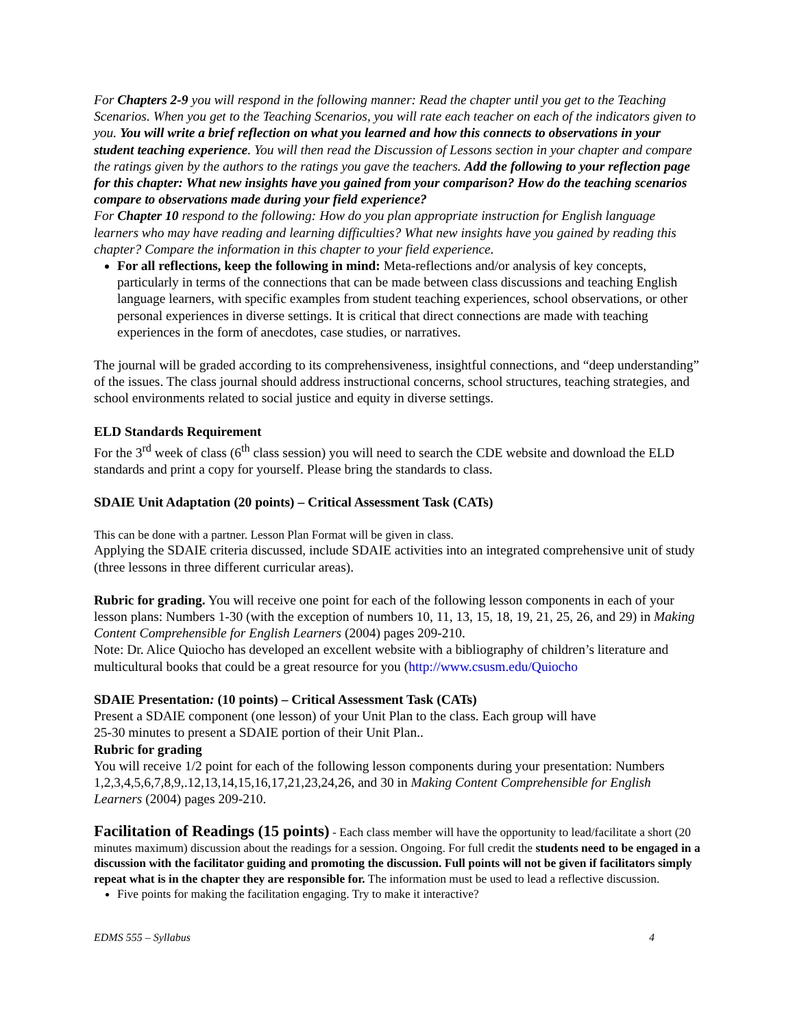For Chapters 2-9 you will respond in the following manner: Read the chapter until you get to the Teaching Scenarios. When you get to the Teaching Scenarios, you will rate each teacher on each of the indicators given to you. You will write a brief reflection on what you learned and how this connects to observations in your student teaching experience. You will then read the Discussion of Lessons section in your chapter and compare the ratings given by the authors to the ratings you gave the teachers. Add the following to your reflection page for this chapter: What new insights have you gained from your comparison? How do the teaching scenarios compare to observations made during your field experience?
For Chapter 10 respond to the following: How do you plan appropriate instruction for English language learners who may have reading and learning difficulties? What new insights have you gained by reading this chapter? Compare the information in this chapter to your field experience.
For all reflections, keep the following in mind: Meta-reflections and/or analysis of key concepts, particularly in terms of the connections that can be made between class discussions and teaching English language learners, with specific examples from student teaching experiences, school observations, or other personal experiences in diverse settings. It is critical that direct connections are made with teaching experiences in the form of anecdotes, case studies, or narratives.
The journal will be graded according to its comprehensiveness, insightful connections, and “deep understanding” of the issues. The class journal should address instructional concerns, school structures, teaching strategies, and school environments related to social justice and equity in diverse settings.
ELD Standards Requirement
For the 3<sup>rd</sup> week of class (6<sup>th</sup> class session) you will need to search the CDE website and download the ELD standards and print a copy for yourself. Please bring the standards to class.
SDAIE Unit Adaptation (20 points) – Critical Assessment Task (CATs)
This can be done with a partner. Lesson Plan Format will be given in class.
Applying the SDAIE criteria discussed, include SDAIE activities into an integrated comprehensive unit of study (three lessons in three different curricular areas).
Rubric for grading. You will receive one point for each of the following lesson components in each of your lesson plans: Numbers 1-30 (with the exception of numbers 10, 11, 13, 15, 18, 19, 21, 25, 26, and 29) in Making Content Comprehensible for English Learners (2004) pages 209-210.
Note: Dr. Alice Quiocho has developed an excellent website with a bibliography of children’s literature and multicultural books that could be a great resource for you (http://www.csusm.edu/Quiocho
SDAIE Presentation: (10 points) – Critical Assessment Task (CATs)
Present a SDAIE component (one lesson) of your Unit Plan to the class. Each group will have
25-30 minutes to present a SDAIE portion of their Unit Plan..
Rubric for grading
You will receive 1/2 point for each of the following lesson components during your presentation: Numbers 1,2,3,4,5,6,7,8,9,.12,13,14,15,16,17,21,23,24,26, and 30 in Making Content Comprehensible for English Learners (2004) pages 209-210.
Facilitation of Readings (15 points) - Each class member will have the opportunity to lead/facilitate a short (20 minutes maximum) discussion about the readings for a session. Ongoing. For full credit the students need to be engaged in a discussion with the facilitator guiding and promoting the discussion. Full points will not be given if facilitators simply repeat what is in the chapter they are responsible for. The information must be used to lead a reflective discussion.
Five points for making the facilitation engaging. Try to make it interactive?
EDMS 555 – Syllabus 4